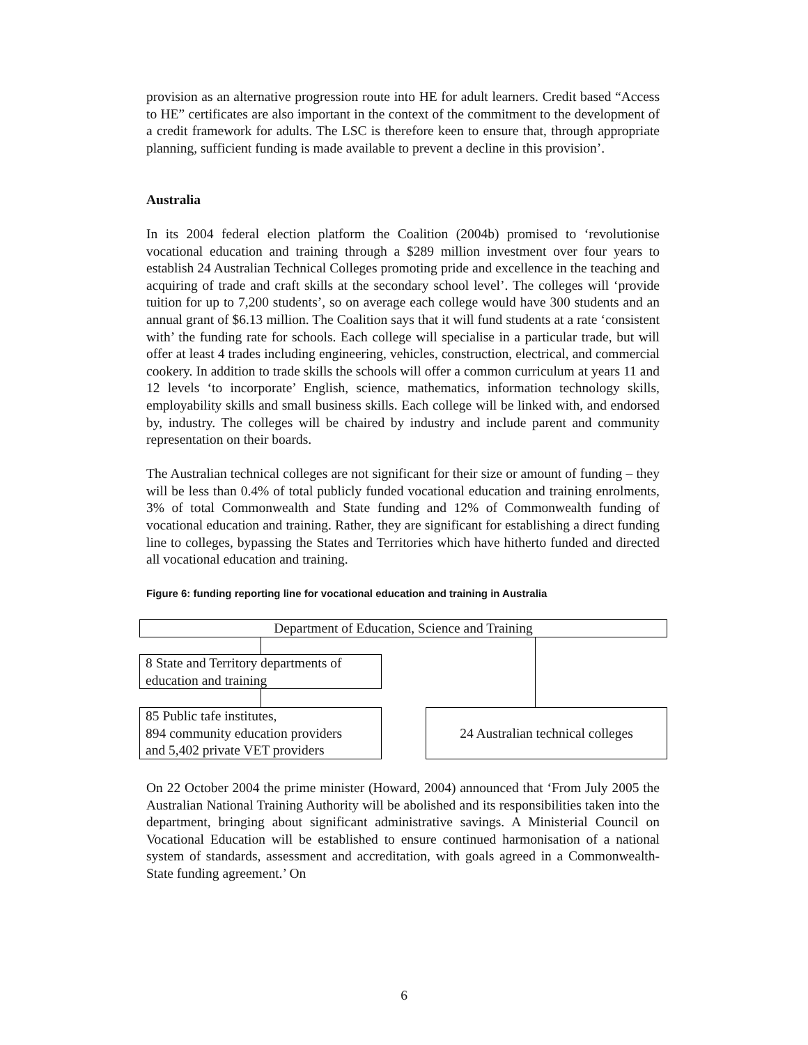provision as an alternative progression route into HE for adult learners. Credit based “Access to HE” certificates are also important in the context of the commitment to the development of a credit framework for adults. The LSC is therefore keen to ensure that, through appropriate planning, sufficient funding is made available to prevent a decline in this provision’.
Australia
In its 2004 federal election platform the Coalition (2004b) promised to ‘revolutionise vocational education and training through a $289 million investment over four years to establish 24 Australian Technical Colleges promoting pride and excellence in the teaching and acquiring of trade and craft skills at the secondary school level’. The colleges will ‘provide tuition for up to 7,200 students’, so on average each college would have 300 students and an annual grant of $6.13 million. The Coalition says that it will fund students at a rate ‘consistent with’ the funding rate for schools. Each college will specialise in a particular trade, but will offer at least 4 trades including engineering, vehicles, construction, electrical, and commercial cookery. In addition to trade skills the schools will offer a common curriculum at years 11 and 12 levels ‘to incorporate’ English, science, mathematics, information technology skills, employability skills and small business skills. Each college will be linked with, and endorsed by, industry. The colleges will be chaired by industry and include parent and community representation on their boards.
The Australian technical colleges are not significant for their size or amount of funding – they will be less than 0.4% of total publicly funded vocational education and training enrolments, 3% of total Commonwealth and State funding and 12% of Commonwealth funding of vocational education and training. Rather, they are significant for establishing a direct funding line to colleges, bypassing the States and Territories which have hitherto funded and directed all vocational education and training.
Figure 6: funding reporting line for vocational education and training in Australia
Department of Education, Science and Training
8 State and Territory departments of education and training
85 Public tafe institutes,
894 community education providers
and 5,402 private VET providers
24 Australian technical colleges
On 22 October 2004 the prime minister (Howard, 2004) announced that ‘From July 2005 the Australian National Training Authority will be abolished and its responsibilities taken into the department, bringing about significant administrative savings. A Ministerial Council on Vocational Education will be established to ensure continued harmonisation of a national system of standards, assessment and accreditation, with goals agreed in a Commonwealth-State funding agreement.’ On
6